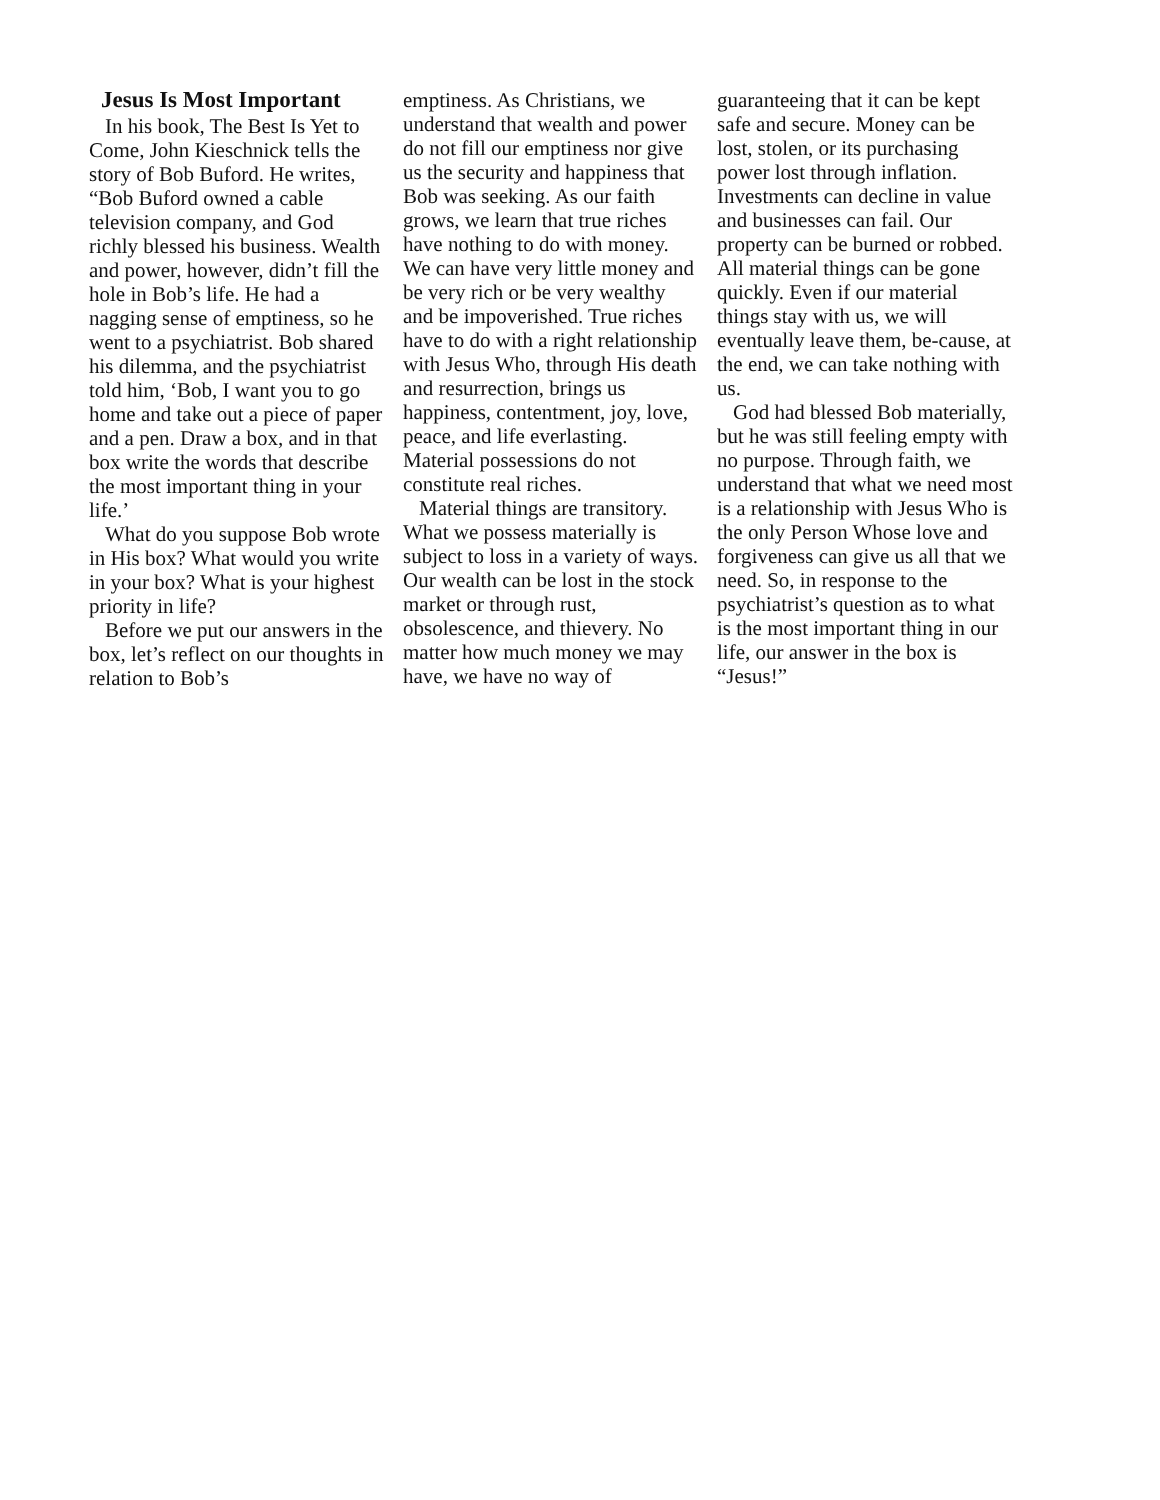Jesus Is Most Important
In his book, The Best Is Yet to Come, John Kieschnick tells the story of Bob Buford. He writes, “Bob Buford owned a cable television company, and God richly blessed his business. Wealth and power, however, didn’t fill the hole in Bob’s life. He had a nagging sense of emptiness, so he went to a psychiatrist. Bob shared his dilemma, and the psychiatrist told him, ‘Bob, I want you to go home and take out a piece of paper and a pen. Draw a box, and in that box write the words that describe the most important thing in your life.’
What do you suppose Bob wrote in His box? What would you write in your box? What is your highest priority in life?
Before we put our answers in the box, let’s reflect on our thoughts in relation to Bob’s
emptiness. As Christians, we understand that wealth and power do not fill our emptiness nor give us the security and happiness that Bob was seeking. As our faith grows, we learn that true riches have nothing to do with money. We can have very little money and be very rich or be very wealthy and be impoverished. True riches have to do with a right relationship with Jesus Who, through His death and resurrection, brings us happiness, contentment, joy, love, peace, and life everlasting. Material possessions do not constitute real riches.
Material things are transitory. What we possess materially is subject to loss in a variety of ways. Our wealth can be lost in the stock market or through rust, obsolescence, and thievery. No matter how much money we may have, we have no way of
guaranteeing that it can be kept safe and secure. Money can be lost, stolen, or its purchasing power lost through inflation. Investments can decline in value and businesses can fail. Our property can be burned or robbed. All material things can be gone quickly. Even if our material things stay with us, we will eventually leave them, be-cause, at the end, we can take nothing with us.
God had blessed Bob materially, but he was still feeling empty with no purpose. Through faith, we understand that what we need most is a relationship with Jesus Who is the only Person Whose love and forgiveness can give us all that we need. So, in response to the psychiatrist’s question as to what is the most important thing in our life, our answer in the box is “Jesus!”